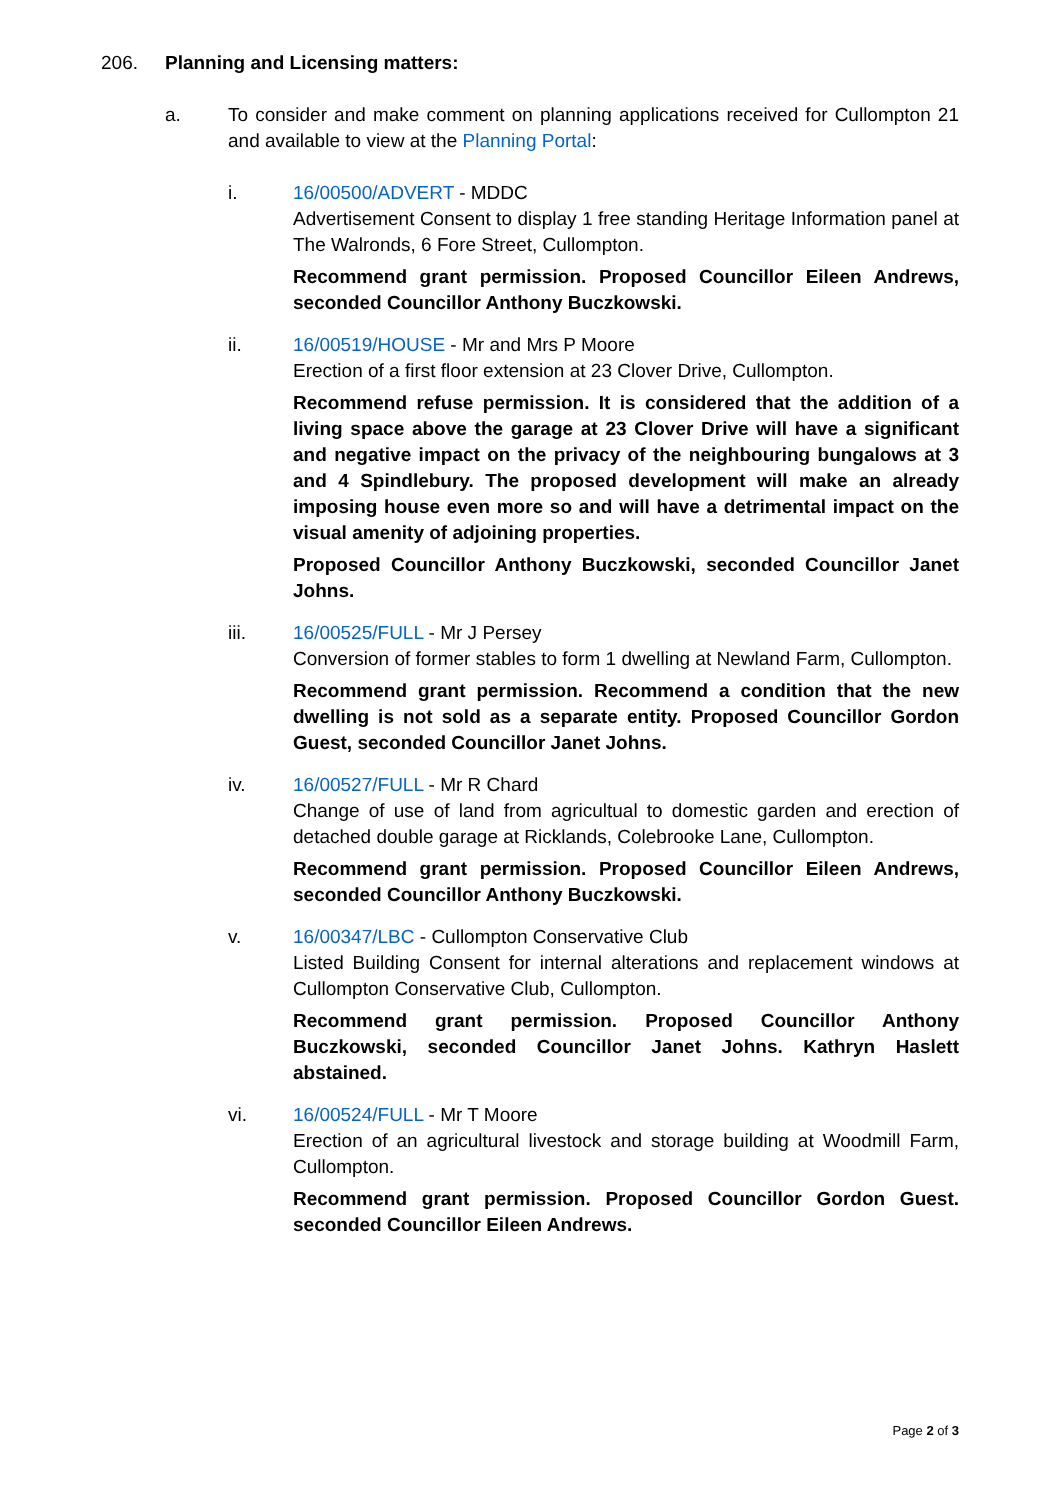206. Planning and Licensing matters:
a. To consider and make comment on planning applications received for Cullompton 21 and available to view at the Planning Portal:
i. 16/00500/ADVERT - MDDC
Advertisement Consent to display 1 free standing Heritage Information panel at The Walronds, 6 Fore Street, Cullompton.
Recommend grant permission. Proposed Councillor Eileen Andrews, seconded Councillor Anthony Buczkowski.
ii. 16/00519/HOUSE - Mr and Mrs P Moore
Erection of a first floor extension at 23 Clover Drive, Cullompton.
Recommend refuse permission. It is considered that the addition of a living space above the garage at 23 Clover Drive will have a significant and negative impact on the privacy of the neighbouring bungalows at 3 and 4 Spindlebury. The proposed development will make an already imposing house even more so and will have a detrimental impact on the visual amenity of adjoining properties.
Proposed Councillor Anthony Buczkowski, seconded Councillor Janet Johns.
iii. 16/00525/FULL - Mr J Persey
Conversion of former stables to form 1 dwelling at Newland Farm, Cullompton.
Recommend grant permission. Recommend a condition that the new dwelling is not sold as a separate entity. Proposed Councillor Gordon Guest, seconded Councillor Janet Johns.
iv. 16/00527/FULL - Mr R Chard
Change of use of land from agricultual to domestic garden and erection of detached double garage at Ricklands, Colebrooke Lane, Cullompton.
Recommend grant permission. Proposed Councillor Eileen Andrews, seconded Councillor Anthony Buczkowski.
v. 16/00347/LBC - Cullompton Conservative Club
Listed Building Consent for internal alterations and replacement windows at Cullompton Conservative Club, Cullompton.
Recommend grant permission. Proposed Councillor Anthony Buczkowski, seconded Councillor Janet Johns. Kathryn Haslett abstained.
vi. 16/00524/FULL - Mr T Moore
Erection of an agricultural livestock and storage building at Woodmill Farm, Cullompton.
Recommend grant permission. Proposed Councillor Gordon Guest. seconded Councillor Eileen Andrews.
Page 2 of 3